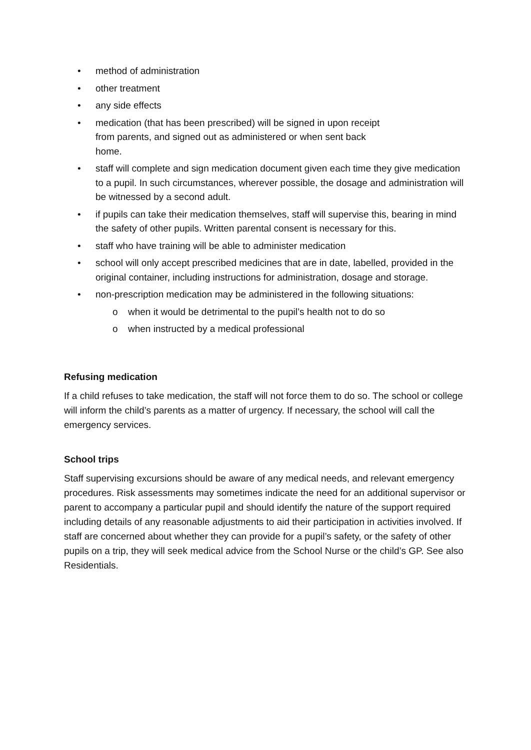• method of administration
• other treatment
• any side effects
• medication (that has been prescribed) will be signed in upon receipt
from parents, and signed out as administered or when sent back
home.
• staff will complete and sign medication document given each time they give medication to a pupil. In such circumstances, wherever possible, the dosage and administration will be witnessed by a second adult.
• if pupils can take their medication themselves, staff will supervise this, bearing in mind the safety of other pupils. Written parental consent is necessary for this.
• staff who have training will be able to administer medication
• school will only accept prescribed medicines that are in date, labelled, provided in the original container, including instructions for administration, dosage and storage.
• non-prescription medication may be administered in the following situations:
o when it would be detrimental to the pupil’s health not to do so
o when instructed by a medical professional
Refusing medication
If a child refuses to take medication, the staff will not force them to do so. The school or college will inform the child’s parents as a matter of urgency. If necessary, the school will call the emergency services.
School trips
Staff supervising excursions should be aware of any medical needs, and relevant emergency procedures. Risk assessments may sometimes indicate the need for an additional supervisor or parent to accompany a particular pupil and should identify the nature of the support required including details of any reasonable adjustments to aid their participation in activities involved. If staff are concerned about whether they can provide for a pupil’s safety, or the safety of other pupils on a trip, they will seek medical advice from the School Nurse or the child’s GP. See also Residentials.